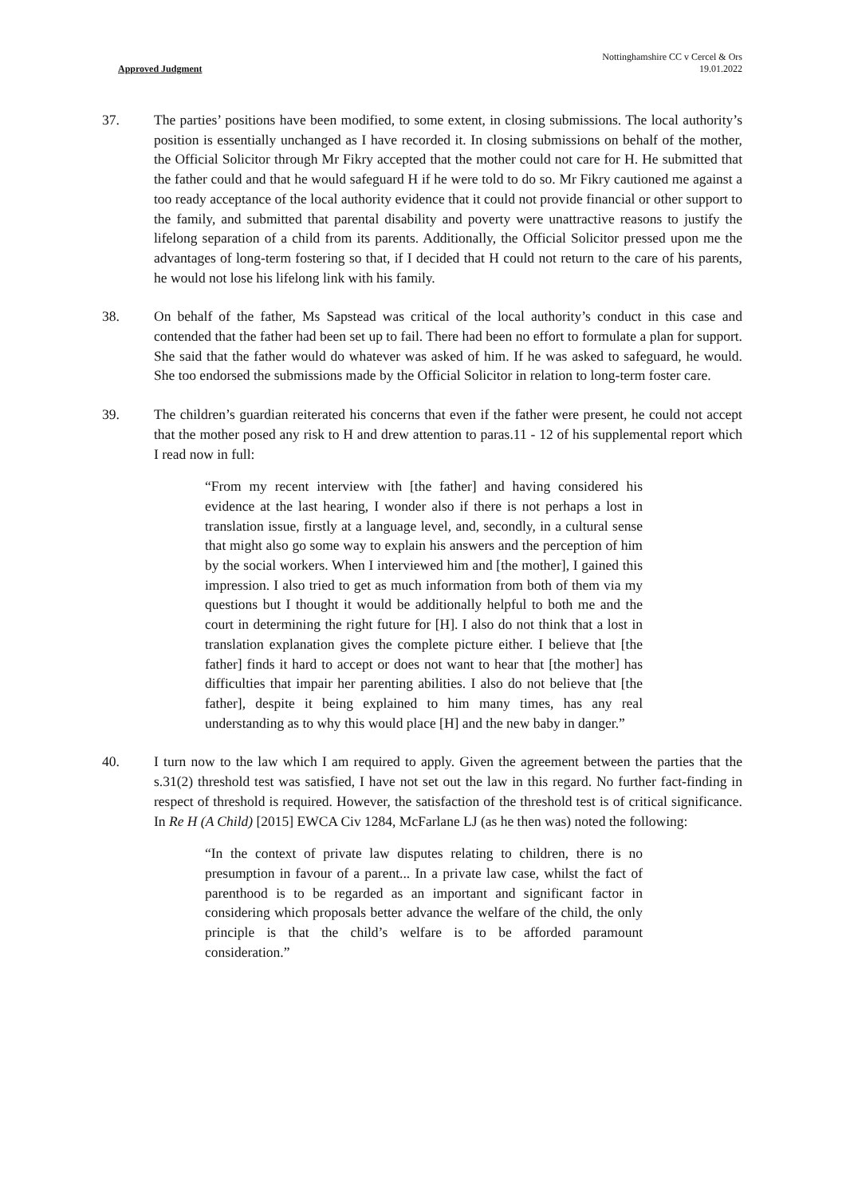Approved Judgment Nottinghamshire CC v Cercel & Ors
19.01.2022
37. The parties’ positions have been modified, to some extent, in closing submissions. The local authority’s position is essentially unchanged as I have recorded it. In closing submissions on behalf of the mother, the Official Solicitor through Mr Fikry accepted that the mother could not care for H. He submitted that the father could and that he would safeguard H if he were told to do so. Mr Fikry cautioned me against a too ready acceptance of the local authority evidence that it could not provide financial or other support to the family, and submitted that parental disability and poverty were unattractive reasons to justify the lifelong separation of a child from its parents. Additionally, the Official Solicitor pressed upon me the advantages of long-term fostering so that, if I decided that H could not return to the care of his parents, he would not lose his lifelong link with his family.
38. On behalf of the father, Ms Sapstead was critical of the local authority’s conduct in this case and contended that the father had been set up to fail. There had been no effort to formulate a plan for support. She said that the father would do whatever was asked of him. If he was asked to safeguard, he would. She too endorsed the submissions made by the Official Solicitor in relation to long-term foster care.
39. The children’s guardian reiterated his concerns that even if the father were present, he could not accept that the mother posed any risk to H and drew attention to paras.11 - 12 of his supplemental report which I read now in full:
“From my recent interview with [the father] and having considered his evidence at the last hearing, I wonder also if there is not perhaps a lost in translation issue, firstly at a language level, and, secondly, in a cultural sense that might also go some way to explain his answers and the perception of him by the social workers. When I interviewed him and [the mother], I gained this impression. I also tried to get as much information from both of them via my questions but I thought it would be additionally helpful to both me and the court in determining the right future for [H]. I also do not think that a lost in translation explanation gives the complete picture either. I believe that [the father] finds it hard to accept or does not want to hear that [the mother] has difficulties that impair her parenting abilities. I also do not believe that [the father], despite it being explained to him many times, has any real understanding as to why this would place [H] and the new baby in danger.”
40. I turn now to the law which I am required to apply. Given the agreement between the parties that the s.31(2) threshold test was satisfied, I have not set out the law in this regard. No further fact-finding in respect of threshold is required. However, the satisfaction of the threshold test is of critical significance. In Re H (A Child) [2015] EWCA Civ 1284, McFarlane LJ (as he then was) noted the following:
“In the context of private law disputes relating to children, there is no presumption in favour of a parent... In a private law case, whilst the fact of parenthood is to be regarded as an important and significant factor in considering which proposals better advance the welfare of the child, the only principle is that the child’s welfare is to be afforded paramount consideration.”